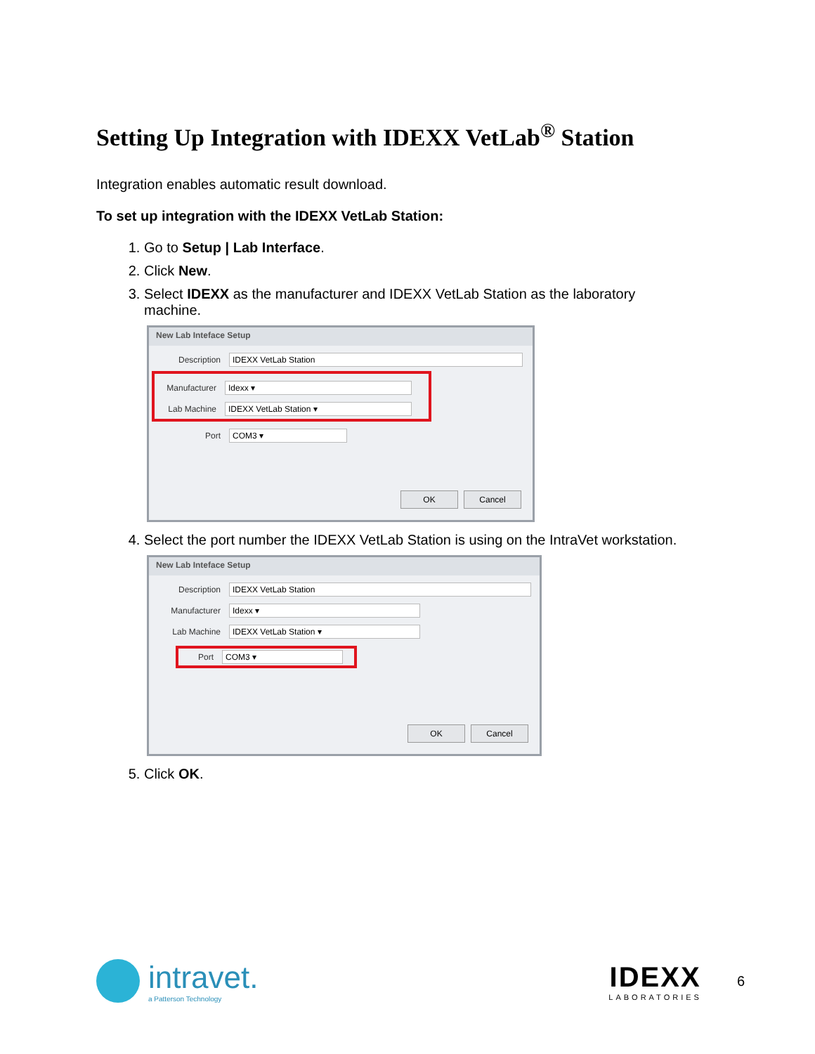Setting Up Integration with IDEXX VetLab<sup>®</sup> Station
Integration enables automatic result download.
To set up integration with the IDEXX VetLab Station:
1. Go to Setup | Lab Interface.
2. Click New.
3. Select IDEXX as the manufacturer and IDEXX VetLab Station as the laboratory machine.
New Lab Inteface Setup
Description IDEXX VetLab Station
Manufacturer Idexx ▾
Lab Machine IDEXX VetLab Station ▾
Port COM3 ▾
OK Cancel
4. Select the port number the IDEXX VetLab Station is using on the IntraVet workstation.
New Lab Inteface Setup
Description IDEXX VetLab Station
Manufacturer Idexx ▾
Lab Machine IDEXX VetLab Station ▾
Port COM3 ▾
OK Cancel
5. Click OK.
intravet.
a Patterson Technology
IDEXX
LABORATORIES
6